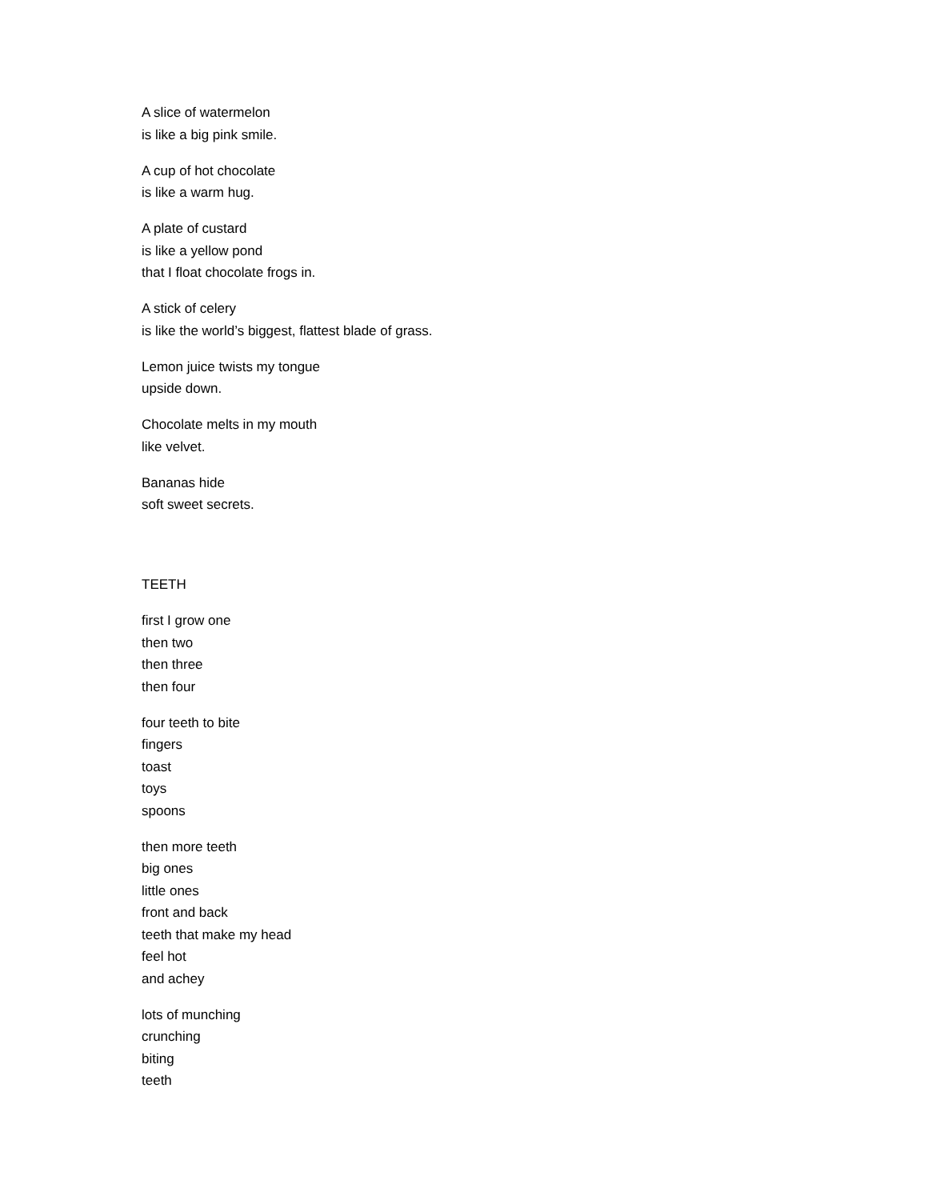A slice of watermelon
is like a big pink smile.
A cup of hot chocolate
is like a warm hug.
A plate of custard
is like a yellow pond
that I float chocolate frogs in.
A stick of celery
is like the world’s biggest, flattest blade of grass.
Lemon juice twists my tongue
upside down.
Chocolate melts in my mouth
like velvet.
Bananas hide
soft sweet secrets.
TEETH
first I grow one
then two
then three
then four
four teeth to bite
fingers
toast
toys
spoons
then more teeth
big ones
little ones
front and back
teeth that make my head
feel hot
and achey
lots of munching
crunching
biting
teeth